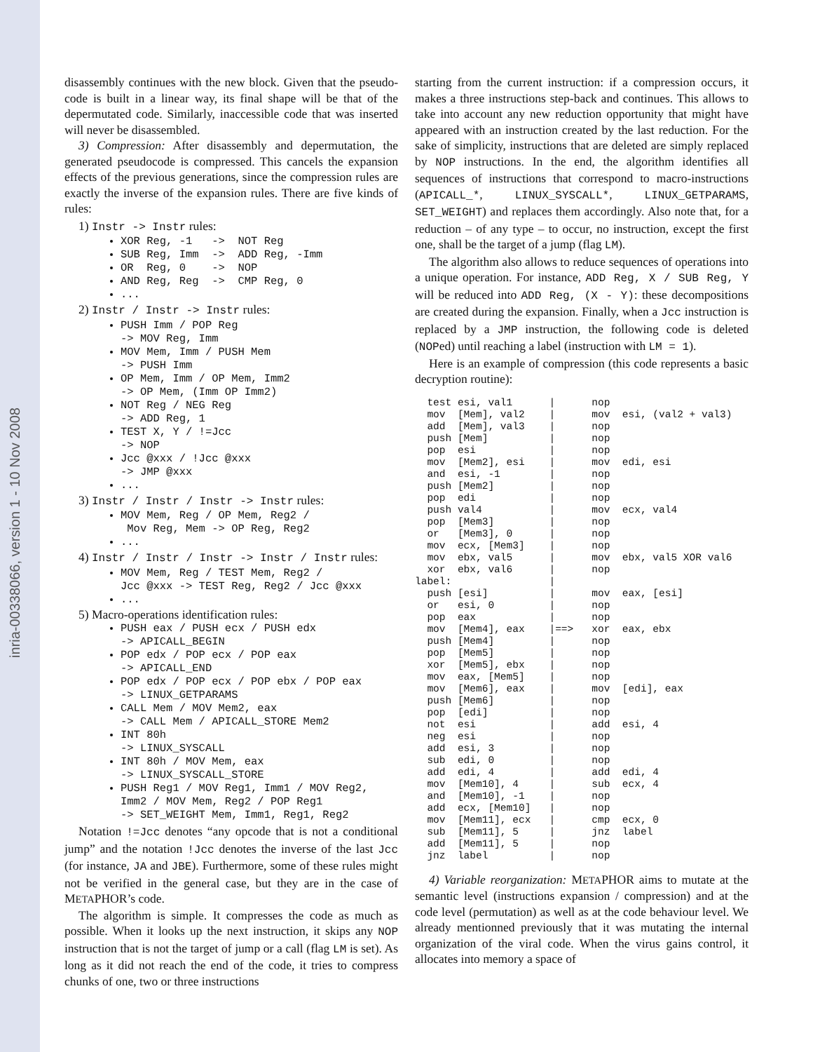inria-00338066, version 1 - 10 Nov 2008
disassembly continues with the new block. Given that the pseudo-code is built in a linear way, its final shape will be that of the depermutated code. Similarly, inaccessible code that was inserted will never be disassembled.
3) Compression: After disassembly and depermutation, the generated pseudocode is compressed. This cancels the expansion effects of the previous generations, since the compression rules are exactly the inverse of the expansion rules. There are five kinds of rules:
1) Instr -> Instr rules:
XOR Reg, -1 -> NOT Reg
SUB Reg, Imm -> ADD Reg, -Imm
OR Reg, 0 -> NOP
AND Reg, Reg -> CMP Reg, 0
...
2) Instr / Instr -> Instr rules:
PUSH Imm / POP Reg -> MOV Reg, Imm
MOV Mem, Imm / PUSH Mem -> PUSH Imm
OP Mem, Imm / OP Mem, Imm2 -> OP Mem, (Imm OP Imm2)
NOT Reg / NEG Reg -> ADD Reg, 1
TEST X, Y / !=Jcc -> NOP
Jcc @xxx / !Jcc @xxx -> JMP @xxx
...
3) Instr / Instr / Instr -> Instr rules:
MOV Mem, Reg / OP Mem, Reg2 / Mov Reg, Mem -> OP Reg, Reg2
...
4) Instr / Instr / Instr -> Instr / Instr rules:
MOV Mem, Reg / TEST Mem, Reg2 / Jcc @xxx -> TEST Reg, Reg2 / Jcc @xxx
...
5) Macro-operations identification rules:
PUSH eax / PUSH ecx / PUSH edx -> APICALL_BEGIN
POP edx / POP ecx / POP eax -> APICALL_END
POP edx / POP ecx / POP ebx / POP eax -> LINUX_GETPARAMS
CALL Mem / MOV Mem2, eax -> CALL Mem / APICALL_STORE Mem2
INT 80h -> LINUX_SYSCALL
INT 80h / MOV Mem, eax -> LINUX_SYSCALL_STORE
PUSH Reg1 / MOV Reg1, Imm1 / MOV Reg2, Imm2 / MOV Mem, Reg2 / POP Reg1 -> SET_WEIGHT Mem, Imm1, Reg1, Reg2
Notation !=Jcc denotes “any opcode that is not a conditional jump” and the notation !Jcc denotes the inverse of the last Jcc (for instance, JA and JBE). Furthermore, some of these rules might not be verified in the general case, but they are in the case of METAPHOR’s code.
The algorithm is simple. It compresses the code as much as possible. When it looks up the next instruction, it skips any NOP instruction that is not the target of jump or a call (flag LM is set). As long as it did not reach the end of the code, it tries to compress chunks of one, two or three instructions
starting from the current instruction: if a compression occurs, it makes a three instructions step-back and continues. This allows to take into account any new reduction opportunity that might have appeared with an instruction created by the last reduction. For the sake of simplicity, instructions that are deleted are simply replaced by NOP instructions. In the end, the algorithm identifies all sequences of instructions that correspond to macro-instructions (APICALL_*, LINUX_SYSCALL*, LINUX_GETPARAMS, SET_WEIGHT) and replaces them accordingly. Also note that, for a reduction – of any type – to occur, no instruction, except the first one, shall be the target of a jump (flag LM).
The algorithm also allows to reduce sequences of operations into a unique operation. For instance, ADD Reg, X / SUB Reg, Y will be reduced into ADD Reg, (X - Y): these decompositions are created during the expansion. Finally, when a Jcc instruction is replaced by a JMP instruction, the following code is deleted (NOPed) until reaching a label (instruction with LM = 1).
Here is an example of compression (this code represents a basic decryption routine):
  test esi, val1      |      nop
  mov  [Mem], val2    |      mov  esi, (val2 + val3)
  add  [Mem], val3    |      nop
  push [Mem]          |      nop
  pop  esi            |      nop
  mov  [Mem2], esi    |      mov  edi, esi
  and  esi, -1        |      nop
  push [Mem2]         |      nop
  pop  edi            |      nop
  push val4           |      mov  ecx, val4
  pop  [Mem3]         |      nop
  or   [Mem3], 0      |      nop
  mov  ecx, [Mem3]    |      nop
  mov  ebx, val5      |      mov  ebx, val5 XOR val6
  xor  ebx, val6      |      nop
label:                |
  push [esi]          |      mov  eax, [esi]
  or   esi, 0         |      nop
  pop  eax            |      nop
  mov  [Mem4], eax    |==>   xor  eax, ebx
  push [Mem4]         |      nop
  pop  [Mem5]         |      nop
  xor  [Mem5], ebx    |      nop
  mov  eax, [Mem5]    |      nop
  mov  [Mem6], eax    |      mov  [edi], eax
  push [Mem6]         |      nop
  pop  [edi]          |      nop
  not  esi            |      add  esi, 4
  neg  esi            |      nop
  add  esi, 3         |      nop
  sub  edi, 0         |      nop
  add  edi, 4         |      add  edi, 4
  mov  [Mem10], 4     |      sub  ecx, 4
  and  [Mem10], -1    |      nop
  add  ecx, [Mem10]   |      nop
  mov  [Mem11], ecx   |      cmp  ecx, 0
  sub  [Mem11], 5     |      jnz  label
  add  [Mem11], 5     |      nop
  jnz  label          |      nop
4) Variable reorganization: METAPHOR aims to mutate at the semantic level (instructions expansion / compression) and at the code level (permutation) as well as at the code behaviour level. We already mentionned previously that it was mutating the internal organization of the viral code. When the virus gains control, it allocates into memory a space of